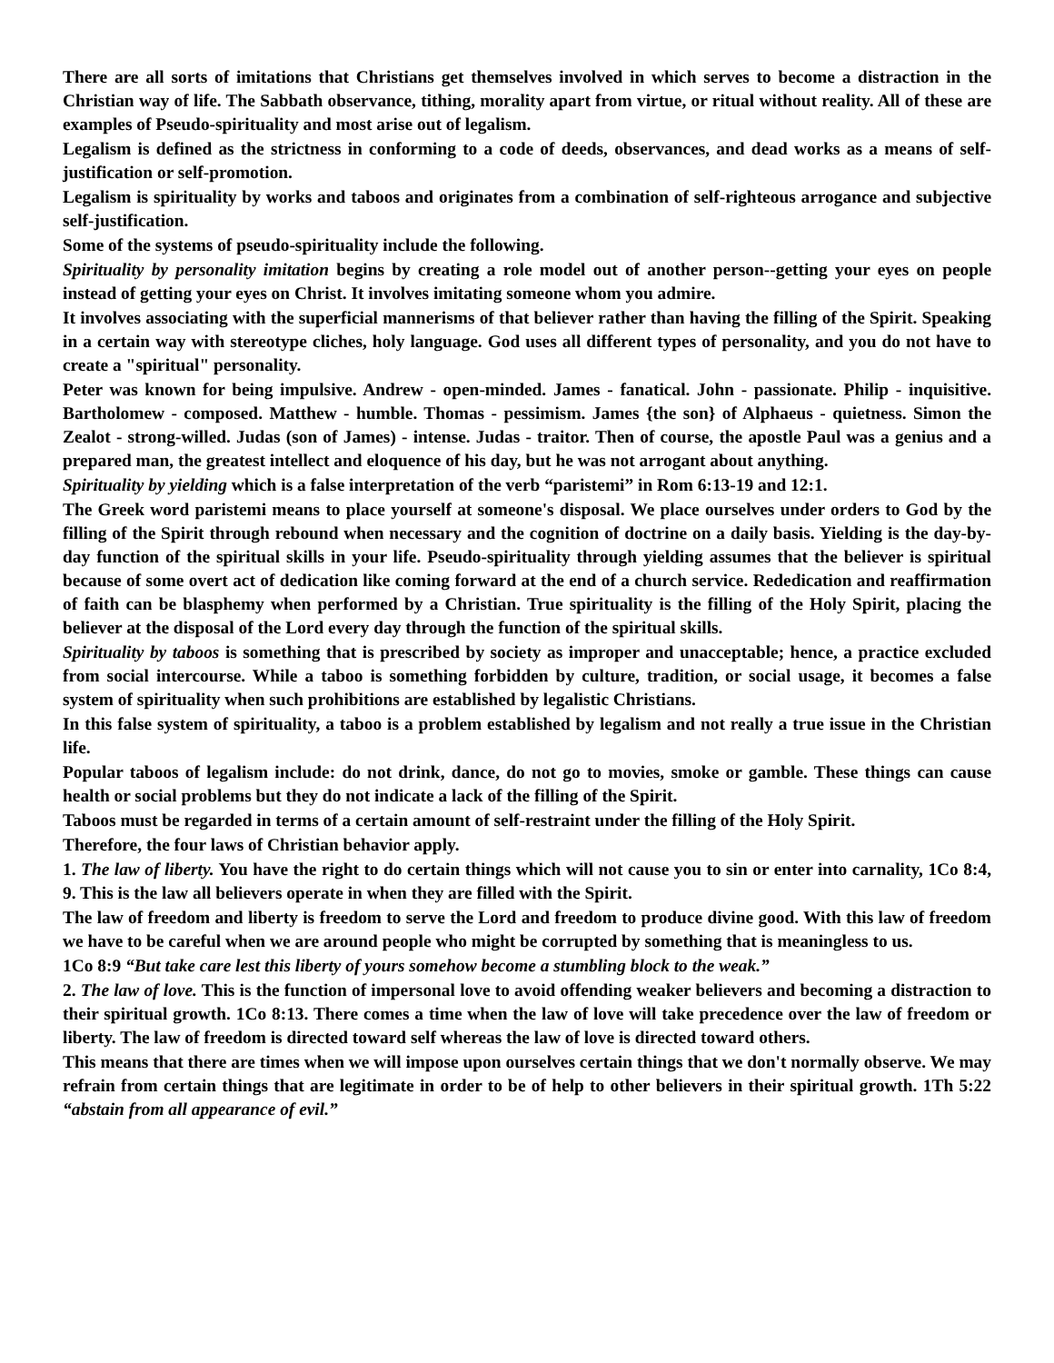There are all sorts of imitations that Christians get themselves involved in which serves to become a distraction in the Christian way of life. The Sabbath observance, tithing, morality apart from virtue, or ritual without reality. All of these are examples of Pseudo-spirituality and most arise out of legalism.
Legalism is defined as the strictness in conforming to a code of deeds, observances, and dead works as a means of self-justification or self-promotion.
Legalism is spirituality by works and taboos and originates from a combination of self-righteous arrogance and subjective self-justification.
Some of the systems of pseudo-spirituality include the following.
Spirituality by personality imitation begins by creating a role model out of another person--getting your eyes on people instead of getting your eyes on Christ. It involves imitating someone whom you admire.
It involves associating with the superficial mannerisms of that believer rather than having the filling of the Spirit. Speaking in a certain way with stereotype cliches, holy language. God uses all different types of personality, and you do not have to create a "spiritual" personality.
Peter was known for being impulsive. Andrew - open-minded. James - fanatical. John - passionate. Philip - inquisitive. Bartholomew - composed. Matthew - humble. Thomas - pessimism. James {the son} of Alphaeus - quietness. Simon the Zealot - strong-willed. Judas (son of James) - intense. Judas - traitor. Then of course, the apostle Paul was a genius and a prepared man, the greatest intellect and eloquence of his day, but he was not arrogant about anything.
Spirituality by yielding which is a false interpretation of the verb “paristemi” in Rom 6:13-19 and 12:1.
The Greek word paristemi means to place yourself at someone's disposal. We place ourselves under orders to God by the filling of the Spirit through rebound when necessary and the cognition of doctrine on a daily basis. Yielding is the day-by-day function of the spiritual skills in your life. Pseudo-spirituality through yielding assumes that the believer is spiritual because of some overt act of dedication like coming forward at the end of a church service. Rededication and reaffirmation of faith can be blasphemy when performed by a Christian. True spirituality is the filling of the Holy Spirit, placing the believer at the disposal of the Lord every day through the function of the spiritual skills.
Spirituality by taboos is something that is prescribed by society as improper and unacceptable; hence, a practice excluded from social intercourse. While a taboo is something forbidden by culture, tradition, or social usage, it becomes a false system of spirituality when such prohibitions are established by legalistic Christians.
In this false system of spirituality, a taboo is a problem established by legalism and not really a true issue in the Christian life.
Popular taboos of legalism include: do not drink, dance, do not go to movies, smoke or gamble. These things can cause health or social problems but they do not indicate a lack of the filling of the Spirit.
Taboos must be regarded in terms of a certain amount of self-restraint under the filling of the Holy Spirit.
Therefore, the four laws of Christian behavior apply.
1. The law of liberty. You have the right to do certain things which will not cause you to sin or enter into carnality, 1Co 8:4, 9. This is the law all believers operate in when they are filled with the Spirit.
The law of freedom and liberty is freedom to serve the Lord and freedom to produce divine good. With this law of freedom we have to be careful when we are around people who might be corrupted by something that is meaningless to us.
1Co 8:9 “But take care lest this liberty of yours somehow become a stumbling block to the weak.”
2. The law of love. This is the function of impersonal love to avoid offending weaker believers and becoming a distraction to their spiritual growth. 1Co 8:13. There comes a time when the law of love will take precedence over the law of freedom or liberty. The law of freedom is directed toward self whereas the law of love is directed toward others.
This means that there are times when we will impose upon ourselves certain things that we don't normally observe. We may refrain from certain things that are legitimate in order to be of help to other believers in their spiritual growth. 1Th 5:22 “abstain from all appearance of evil.”